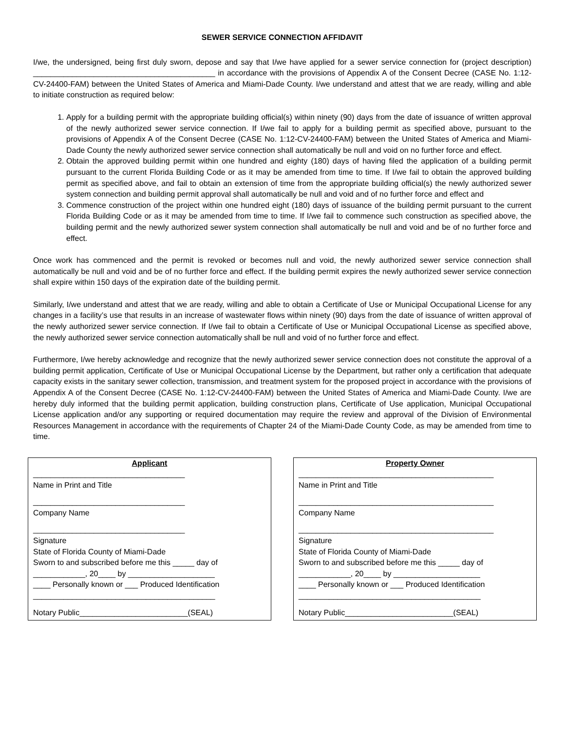SEWER SERVICE CONNECTION AFFIDAVIT
I/we, the undersigned, being first duly sworn, depose and say that I/we have applied for a sewer service connection for (project description) __________________________________________ in accordance with the provisions of Appendix A of the Consent Decree (CASE No. 1:12-CV-24400-FAM) between the United States of America and Miami-Dade County. I/we understand and attest that we are ready, willing and able to initiate construction as required below:
1. Apply for a building permit with the appropriate building official(s) within ninety (90) days from the date of issuance of written approval of the newly authorized sewer service connection. If I/we fail to apply for a building permit as specified above, pursuant to the provisions of Appendix A of the Consent Decree (CASE No. 1:12-CV-24400-FAM) between the United States of America and Miami-Dade County the newly authorized sewer service connection shall automatically be null and void on no further force and effect.
2. Obtain the approved building permit within one hundred and eighty (180) days of having filed the application of a building permit pursuant to the current Florida Building Code or as it may be amended from time to time. If I/we fail to obtain the approved building permit as specified above, and fail to obtain an extension of time from the appropriate building official(s) the newly authorized sewer system connection and building permit approval shall automatically be null and void and of no further force and effect and
3. Commence construction of the project within one hundred eight (180) days of issuance of the building permit pursuant to the current Florida Building Code or as it may be amended from time to time. If I/we fail to commence such construction as specified above, the building permit and the newly authorized sewer system connection shall automatically be null and void and be of no further force and effect.
Once work has commenced and the permit is revoked or becomes null and void, the newly authorized sewer service connection shall automatically be null and void and be of no further force and effect. If the building permit expires the newly authorized sewer service connection shall expire within 150 days of the expiration date of the building permit.
Similarly, I/we understand and attest that we are ready, willing and able to obtain a Certificate of Use or Municipal Occupational License for any changes in a facility’s use that results in an increase of wastewater flows within ninety (90) days from the date of issuance of written approval of the newly authorized sewer service connection. If I/we fail to obtain a Certificate of Use or Municipal Occupational License as specified above, the newly authorized sewer service connection automatically shall be null and void of no further force and effect.
Furthermore, I/we hereby acknowledge and recognize that the newly authorized sewer service connection does not constitute the approval of a building permit application, Certificate of Use or Municipal Occupational License by the Department, but rather only a certification that adequate capacity exists in the sanitary sewer collection, transmission, and treatment system for the proposed project in accordance with the provisions of Appendix A of the Consent Decree (CASE No. 1:12-CV-24400-FAM) between the United States of America and Miami-Dade County. I/we are hereby duly informed that the building permit application, building construction plans, Certificate of Use application, Municipal Occupational License application and/or any supporting or required documentation may require the review and approval of the Division of Environmental Resources Management in accordance with the requirements of Chapter 24 of the Miami-Dade County Code, as may be amended from time to time.
Applicant
___________________________________
Name in Print and Title
___________________________________
Company Name
___________________________________
Signature
State of Florida County of Miami-Dade
Sworn to and subscribed before me this _____ day of
____________, 20____ by ____________________
____ Personally known or ___ Produced Identification
__________________________________________
Notary Public_________________________(SEAL)
Property Owner
_____________________________________________
Name in Print and Title
_____________________________________________
Company Name
_____________________________________________
Signature
State of Florida County of Miami-Dade
Sworn to and subscribed before me this _____ day of
____________, 20____ by ____________________
____ Personally known or ___ Produced Identification
__________________________________________
Notary Public_________________________(SEAL)